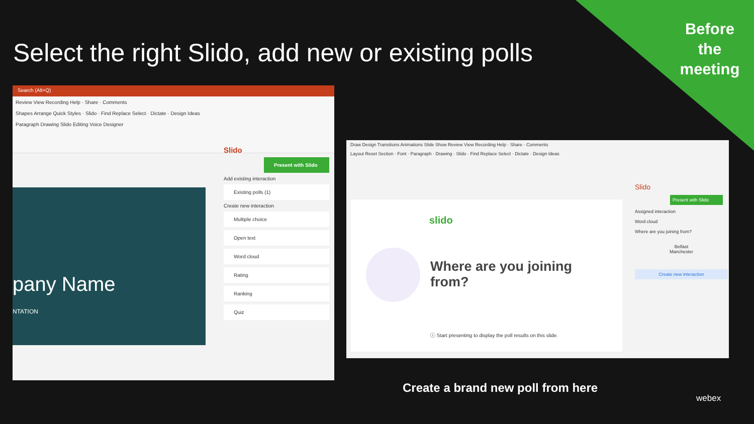Select the right Slido, add new or existing polls
Before the meeting
Search (Alt+Q)
Review View Recording Help · Share · Comments
Shapes Arrange Quick Styles · Slido · Find Replace Select · Dictate · Design Ideas
Paragraph Drawing Slido Editing Voice Designer
pany Name
NTATION
Slido
Present with Slido
Add existing interaction
Existing polls (1)
Create new interaction
Multiple choice
Open text
Word cloud
Rating
Ranking
Quiz
Draw Design Transitions Animations Slide Show Review View Recording Help · Share · Comments
Layout Reset Section · Font · Paragraph · Drawing · Slido · Find Replace Select · Dictate · Design Ideas
slido
Where are you joining
from?
ⓘ Start presenting to display the poll results on this slide.
Slido
Present with Slido
Assigned interaction
Word cloud
Where are you joining from?
Belfast
Manchester
Create new interaction
Create a brand new poll from here
webex